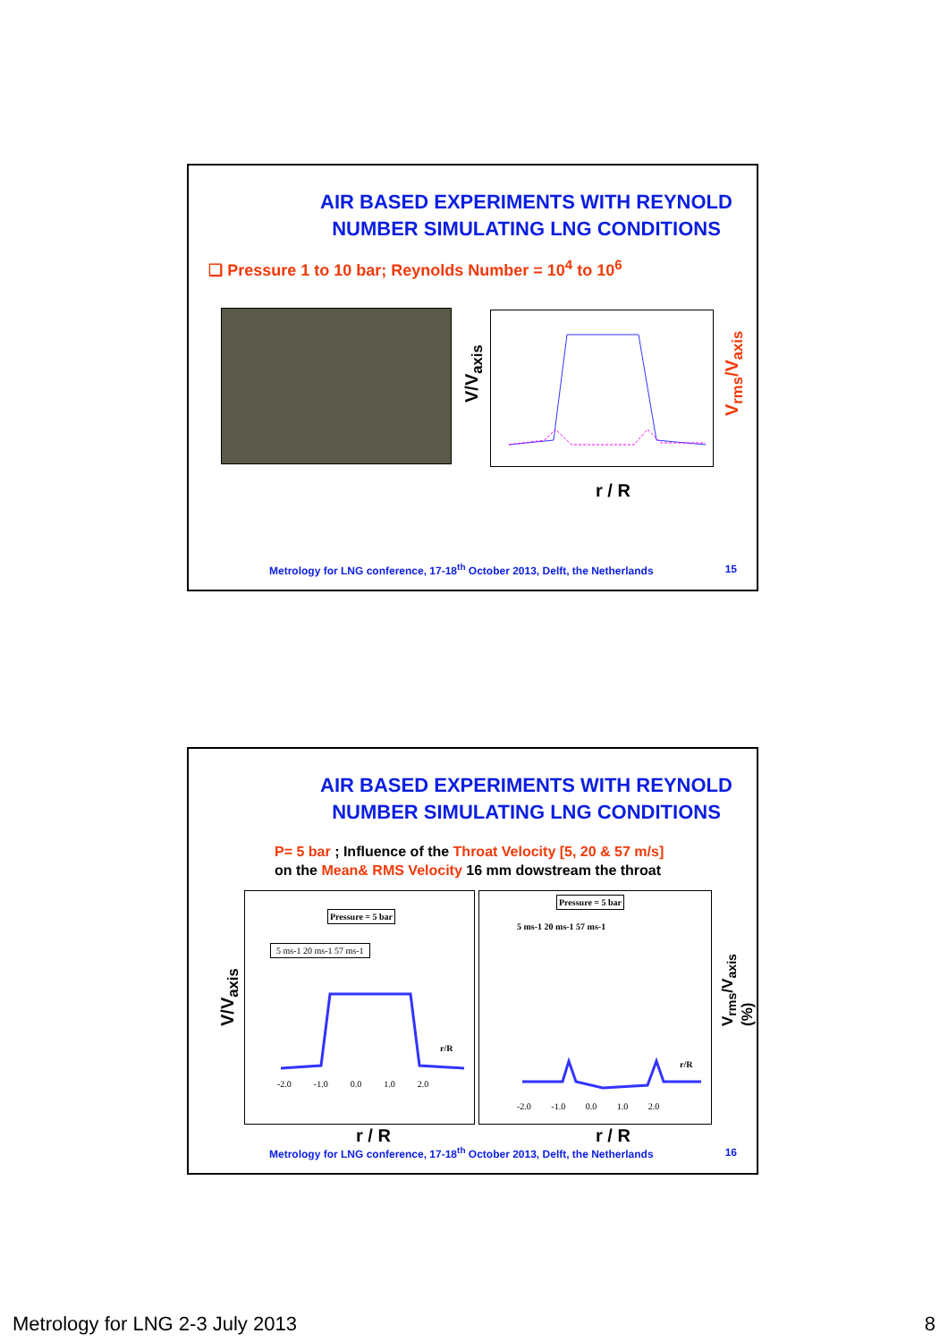AIR BASED EXPERIMENTS WITH REYNOLD
NUMBER SIMULATING LNG CONDITIONS
❑ Pressure 1 to 10 bar; Reynolds Number = 10<sup>4</sup> to 10<sup>6</sup>
V/V<sub>axis</sub>
V<sub>rms</sub>/V<sub>axis</sub>
r / R
Metrology for LNG conference, 17-18<sup>th</sup> October 2013, Delft, the Netherlands
15
AIR BASED EXPERIMENTS WITH REYNOLD
NUMBER SIMULATING LNG CONDITIONS
P= 5 bar ; Influence of the Throat Velocity [5, 20 & 57 m/s]
on the Mean& RMS Velocity 16 mm dowstream the throat
Pressure = 5 bar
5 ms-1 20 ms-1 57 ms-1
-2.0 -1.0 0.0 1.0 2.0
r/R
Pressure = 5 bar
5 ms-1 20 ms-1 57 ms-1
-2.0 -1.0 0.0 1.0 2.0
r/R
V/V<sub>axis</sub> V<sub>rms</sub>/V<sub>axis</sub> (%)
r / R r / R
Metrology for LNG conference, 17-18<sup>th</sup> October 2013, Delft, the Netherlands
16
Metrology for LNG 2-3 July 2013
8